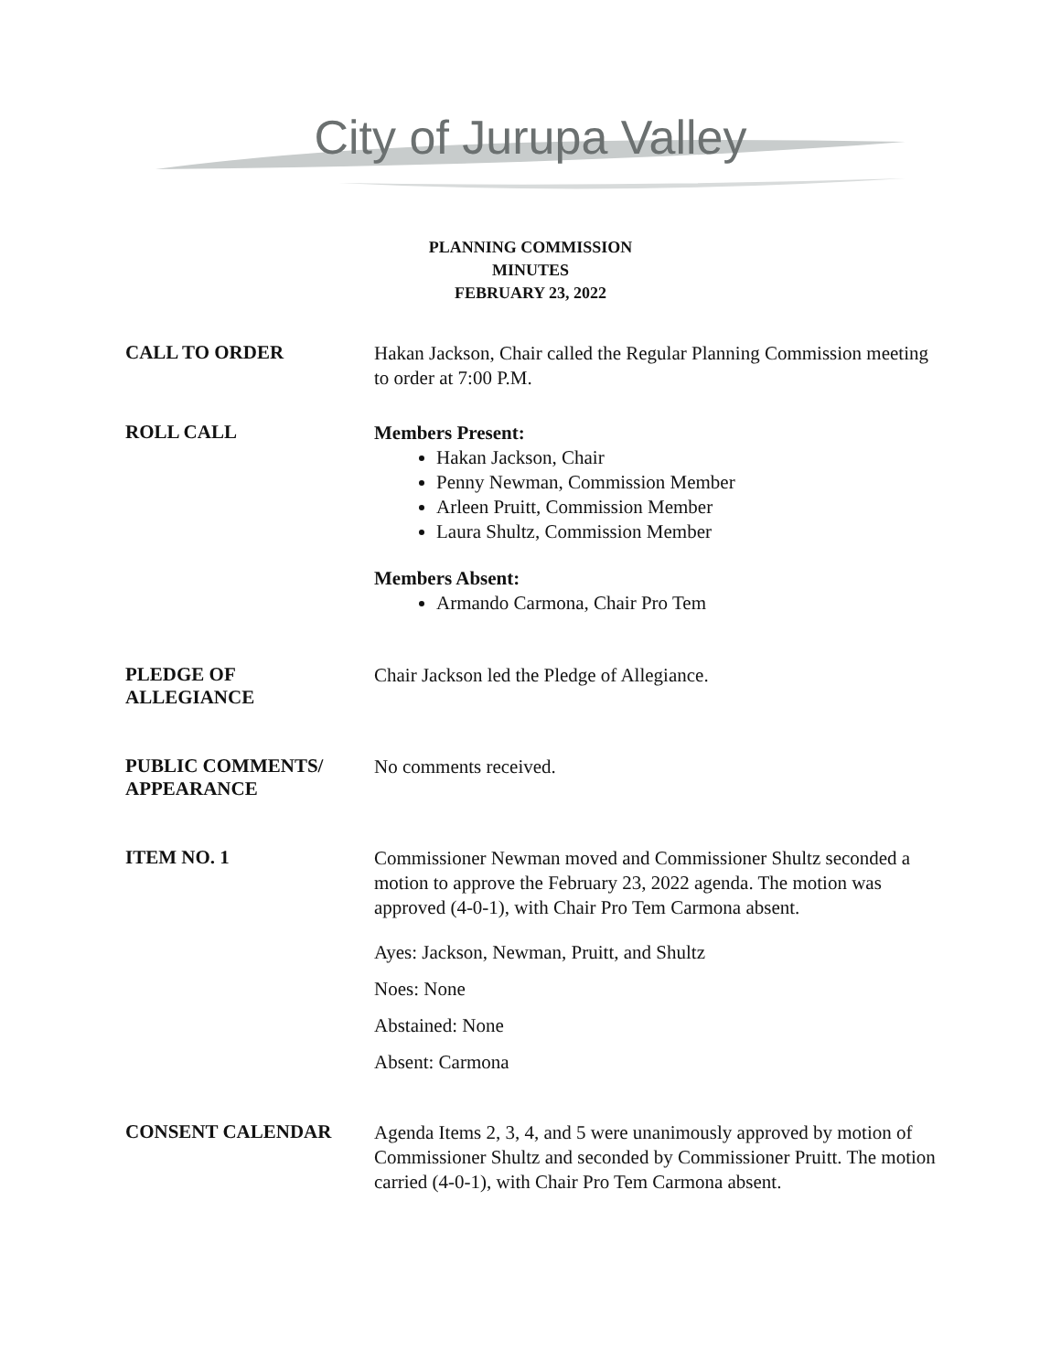City of Jurupa Valley
PLANNING COMMISSION
MINUTES
FEBRUARY 23, 2022
CALL TO ORDER
Hakan Jackson, Chair called the Regular Planning Commission meeting to order at 7:00 P.M.
ROLL CALL
Members Present:
Hakan Jackson, Chair
Penny Newman, Commission Member
Arleen Pruitt, Commission Member
Laura Shultz, Commission Member
Members Absent:
Armando Carmona, Chair Pro Tem
PLEDGE OF
ALLEGIANCE
Chair Jackson led the Pledge of Allegiance.
PUBLIC COMMENTS/
APPEARANCE
No comments received.
ITEM NO. 1
Commissioner Newman moved and Commissioner Shultz seconded a motion to approve the February 23, 2022 agenda. The motion was approved (4-0-1), with Chair Pro Tem Carmona absent.
Ayes: Jackson, Newman, Pruitt, and Shultz
Noes: None
Abstained: None
Absent: Carmona
CONSENT CALENDAR
Agenda Items 2, 3, 4, and 5 were unanimously approved by motion of Commissioner Shultz and seconded by Commissioner Pruitt. The motion carried (4-0-1), with Chair Pro Tem Carmona absent.